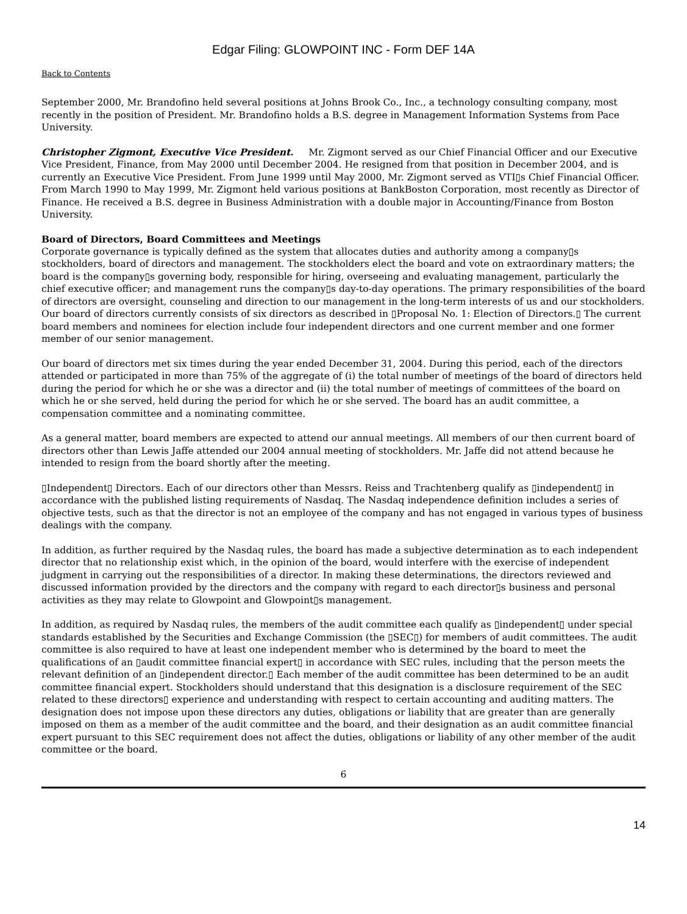Edgar Filing: GLOWPOINT INC - Form DEF 14A
Back to Contents
September 2000, Mr. Brandofino held several positions at Johns Brook Co., Inc., a technology consulting company, most recently in the position of President. Mr. Brandofino holds a B.S. degree in Management Information Systems from Pace University.
Christopher Zigmont, Executive Vice President. Mr. Zigmont served as our Chief Financial Officer and our Executive Vice President, Finance, from May 2000 until December 2004. He resigned from that position in December 2004, and is currently an Executive Vice President. From June 1999 until May 2000, Mr. Zigmont served as VTI▯s Chief Financial Officer. From March 1990 to May 1999, Mr. Zigmont held various positions at BankBoston Corporation, most recently as Director of Finance. He received a B.S. degree in Business Administration with a double major in Accounting/Finance from Boston University.
Board of Directors, Board Committees and Meetings
Corporate governance is typically defined as the system that allocates duties and authority among a company▯s stockholders, board of directors and management. The stockholders elect the board and vote on extraordinary matters; the board is the company▯s governing body, responsible for hiring, overseeing and evaluating management, particularly the chief executive officer; and management runs the company▯s day-to-day operations. The primary responsibilities of the board of directors are oversight, counseling and direction to our management in the long-term interests of us and our stockholders. Our board of directors currently consists of six directors as described in ▯Proposal No. 1: Election of Directors.▯ The current board members and nominees for election include four independent directors and one current member and one former member of our senior management.
Our board of directors met six times during the year ended December 31, 2004. During this period, each of the directors attended or participated in more than 75% of the aggregate of (i) the total number of meetings of the board of directors held during the period for which he or she was a director and (ii) the total number of meetings of committees of the board on which he or she served, held during the period for which he or she served. The board has an audit committee, a compensation committee and a nominating committee.
As a general matter, board members are expected to attend our annual meetings. All members of our then current board of directors other than Lewis Jaffe attended our 2004 annual meeting of stockholders. Mr. Jaffe did not attend because he intended to resign from the board shortly after the meeting.
▯Independent▯ Directors. Each of our directors other than Messrs. Reiss and Trachtenberg qualify as ▯independent▯ in accordance with the published listing requirements of Nasdaq. The Nasdaq independence definition includes a series of objective tests, such as that the director is not an employee of the company and has not engaged in various types of business dealings with the company.
In addition, as further required by the Nasdaq rules, the board has made a subjective determination as to each independent director that no relationship exist which, in the opinion of the board, would interfere with the exercise of independent judgment in carrying out the responsibilities of a director. In making these determinations, the directors reviewed and discussed information provided by the directors and the company with regard to each director▯s business and personal activities as they may relate to Glowpoint and Glowpoint▯s management.
In addition, as required by Nasdaq rules, the members of the audit committee each qualify as ▯independent▯ under special standards established by the Securities and Exchange Commission (the ▯SEC▯) for members of audit committees. The audit committee is also required to have at least one independent member who is determined by the board to meet the qualifications of an ▯audit committee financial expert▯ in accordance with SEC rules, including that the person meets the relevant definition of an ▯independent director.▯ Each member of the audit committee has been determined to be an audit committee financial expert. Stockholders should understand that this designation is a disclosure requirement of the SEC related to these directors▯ experience and understanding with respect to certain accounting and auditing matters. The designation does not impose upon these directors any duties, obligations or liability that are greater than are generally imposed on them as a member of the audit committee and the board, and their designation as an audit committee financial expert pursuant to this SEC requirement does not affect the duties, obligations or liability of any other member of the audit committee or the board.
6
14